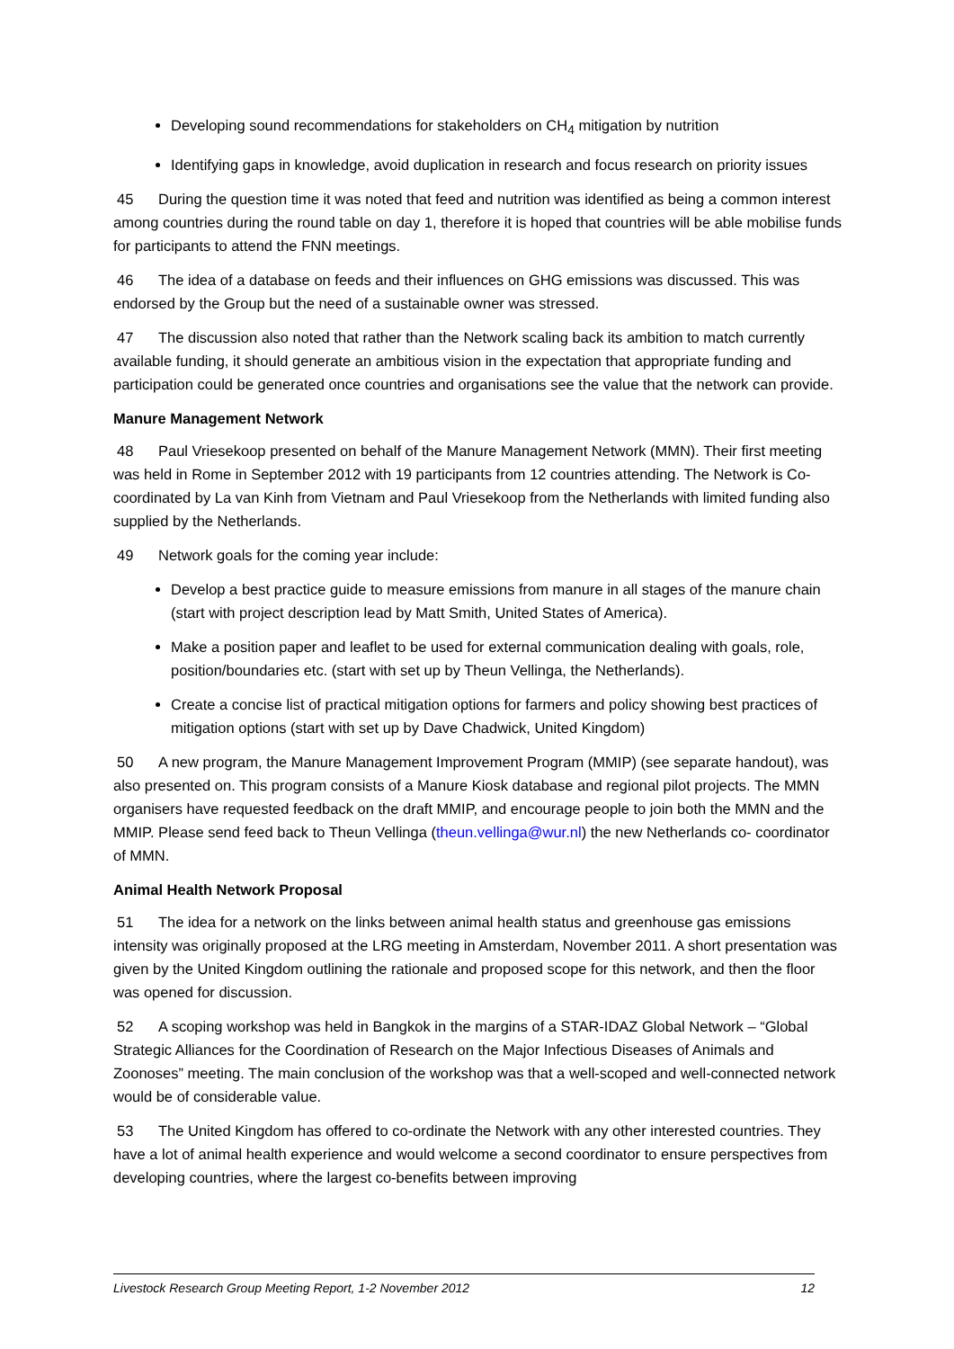Developing sound recommendations for stakeholders on CH<sub>4</sub> mitigation by nutrition
Identifying gaps in knowledge, avoid duplication in research and focus research on priority issues
45 During the question time it was noted that feed and nutrition was identified as being a common interest among countries during the round table on day 1, therefore it is hoped that countries will be able mobilise funds for participants to attend the FNN meetings.
46 The idea of a database on feeds and their influences on GHG emissions was discussed. This was endorsed by the Group but the need of a sustainable owner was stressed.
47 The discussion also noted that rather than the Network scaling back its ambition to match currently available funding, it should generate an ambitious vision in the expectation that appropriate funding and participation could be generated once countries and organisations see the value that the network can provide.
Manure Management Network
48 Paul Vriesekoop presented on behalf of the Manure Management Network (MMN). Their first meeting was held in Rome in September 2012 with 19 participants from 12 countries attending. The Network is Co-coordinated by La van Kinh from Vietnam and Paul Vriesekoop from the Netherlands with limited funding also supplied by the Netherlands.
49 Network goals for the coming year include:
Develop a best practice guide to measure emissions from manure in all stages of the manure chain (start with project description lead by Matt Smith, United States of America).
Make a position paper and leaflet to be used for external communication dealing with goals, role, position/boundaries etc. (start with set up by Theun Vellinga, the Netherlands).
Create a concise list of practical mitigation options for farmers and policy showing best practices of mitigation options (start with set up by Dave Chadwick, United Kingdom)
50 A new program, the Manure Management Improvement Program (MMIP) (see separate handout), was also presented on. This program consists of a Manure Kiosk database and regional pilot projects. The MMN organisers have requested feedback on the draft MMIP, and encourage people to join both the MMN and the MMIP. Please send feed back to Theun Vellinga (theun.vellinga@wur.nl) the new Netherlands co- coordinator of MMN.
Animal Health Network Proposal
51 The idea for a network on the links between animal health status and greenhouse gas emissions intensity was originally proposed at the LRG meeting in Amsterdam, November 2011. A short presentation was given by the United Kingdom outlining the rationale and proposed scope for this network, and then the floor was opened for discussion.
52 A scoping workshop was held in Bangkok in the margins of a STAR-IDAZ Global Network – “Global Strategic Alliances for the Coordination of Research on the Major Infectious Diseases of Animals and Zoonoses” meeting. The main conclusion of the workshop was that a well-scoped and well-connected network would be of considerable value.
53 The United Kingdom has offered to co-ordinate the Network with any other interested countries. They have a lot of animal health experience and would welcome a second coordinator to ensure perspectives from developing countries, where the largest co-benefits between improving
Livestock Research Group Meeting Report, 1-2 November 2012 12